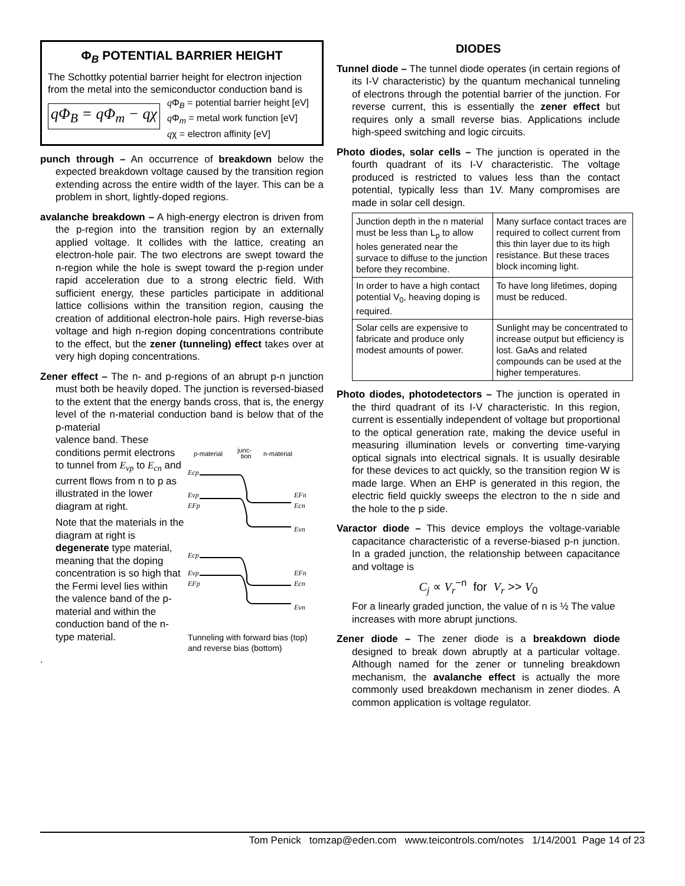Φ<sub>B</sub> POTENTIAL BARRIER HEIGHT
The Schottky potential barrier height for electron injection from the metal into the semiconductor conduction band is
qΦ<sub>B</sub> = qΦ<sub>m</sub> − qχ
q Φ<sub>B</sub> = potential barrier height [eV]
q Φ<sub>m</sub> = metal work function [eV]
qχ = electron affinity [eV]
punch through – An occurrence of breakdown below the expected breakdown voltage caused by the transition region extending across the entire width of the layer. This can be a problem in short, lightly-doped regions.
avalanche breakdown – A high-energy electron is driven from the p-region into the transition region by an externally applied voltage. It collides with the lattice, creating an electron-hole pair. The two electrons are swept toward the n-region while the hole is swept toward the p-region under rapid acceleration due to a strong electric field. With sufficient energy, these particles participate in additional lattice collisions within the transition region, causing the creation of additional electron-hole pairs. High reverse-bias voltage and high n-region doping concentrations contribute to the effect, but the zener (tunneling) effect takes over at very high doping concentrations.
Zener effect – The n- and p-regions of an abrupt p-n junction must both be heavily doped. The junction is reversed-biased to the extent that the energy bands cross, that is, the energy level of the n-material conduction band is below that of the p-material
valence band. These conditions permit electrons to tunnel from E<sub>vp</sub> to E<sub>cn</sub> and current flows from n to p as illustrated in the lower diagram at right.
Note that the materials in the diagram at right is degenerate type material, meaning that the doping concentration is so high that the Fermi level lies within the valence band of the p-material and within the conduction band of the n-type material.
p-material
junc-
tion
n-material
Ecp
Evp
EFp
EFn
Ecn
Evn
Ecp
Evp
EFp
EFn
Ecn
Evn
Tunneling with forward bias (top) and reverse bias (bottom)
.
DIODES
Tunnel diode – The tunnel diode operates (in certain regions of its I-V characteristic) by the quantum mechanical tunneling of electrons through the potential barrier of the junction. For reverse current, this is essentially the zener effect but requires only a small reverse bias. Applications include high-speed switching and logic circuits.
Photo diodes, solar cells – The junction is operated in the fourth quadrant of its I-V characteristic. The voltage produced is restricted to values less than the contact potential, typically less than 1V. Many compromises are made in solar cell design.
| Junction depth in the n material must be less than L<sub>p</sub> to allow holes generated near the survace to diffuse to the junction before they recombine. | Many surface contact traces are required to collect current from this thin layer due to its high resistance. But these traces block incoming light. |
| In order to have a high contact potential V<sub>0</sub>, heaving doping is required. | To have long lifetimes, doping must be reduced. |
| Solar cells are expensive to fabricate and produce only modest amounts of power. | Sunlight may be concentrated to increase output but efficiency is lost. GaAs and related compounds can be used at the higher temperatures. |
Photo diodes, photodetectors – The junction is operated in the third quadrant of its I-V characteristic. In this region, current is essentially independent of voltage but proportional to the optical generation rate, making the device useful in measuring illumination levels or converting time-varying optical signals into electrical signals. It is usually desirable for these devices to act quickly, so the transition region W is made large. When an EHP is generated in this region, the electric field quickly sweeps the electron to the n side and the hole to the p side.
Varactor diode – This device employs the voltage-variable capacitance characteristic of a reverse-biased p-n junction. In a graded junction, the relationship between capacitance and voltage is
C<sub>j</sub> ∝ V<sub>r</sub><sup>−n</sup> for V<sub>r</sub> >> V<sub>0</sub>
For a linearly graded junction, the value of n is ½ The value increases with more abrupt junctions.
Zener diode – The zener diode is a breakdown diode designed to break down abruptly at a particular voltage. Although named for the zener or tunneling breakdown mechanism, the avalanche effect is actually the more commonly used breakdown mechanism in zener diodes. A common application is voltage regulator.
Tom Penick tomzap@eden.com www.teicontrols.com/notes 1/14/2001 Page 14 of 23